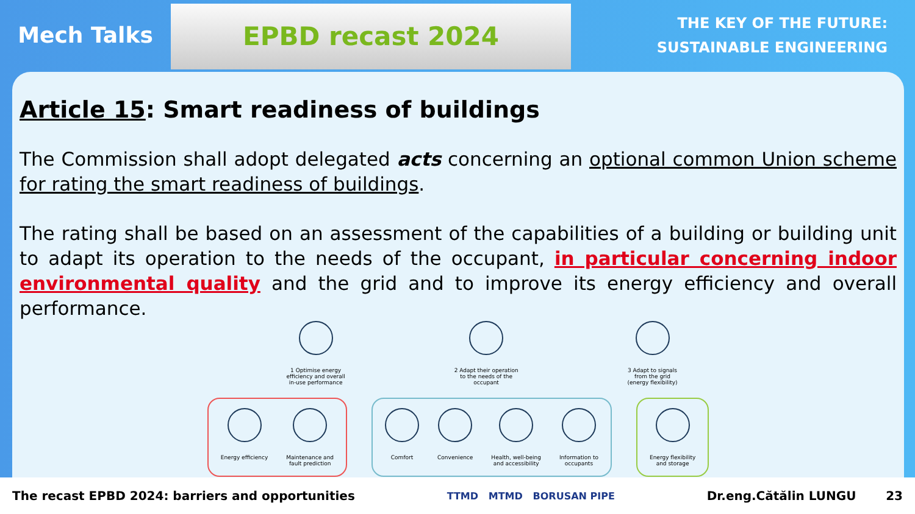Mech Talks
EPBD recast 2024
THE KEY OF THE FUTURE:
SUSTAINABLE ENGINEERING
Article 15: Smart readiness of buildings
The Commission shall adopt delegated acts concerning an optional common Union scheme for rating the smart readiness of buildings.
The rating shall be based on an assessment of the capabilities of a building or building unit to adapt its operation to the needs of the occupant, in particular concerning indoor environmental quality and the grid and to improve its energy efficiency and overall performance.
1 Optimise energy
efficiency and overall
in-use performance
2 Adapt their operation
to the needs of the
occupant
3 Adapt to signals
from the grid
(energy flexibility)
Energy efficiency Maintenance and
fault prediction
Comfort Convenience Health, well-being
and accessibility
Information to
occupants
Energy flexibility
and storage
The recast EPBD 2024: barriers and opportunities TTMD MTMD BORUSAN PIPE Dr.eng.Cătălin LUNGU 23